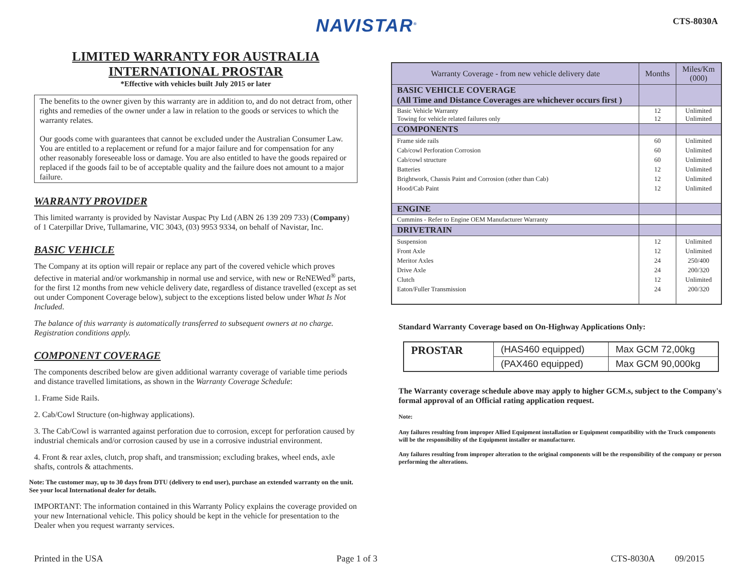NAVISTAR<sup>®</sup> CTS-8030A
LIMITED WARRANTY FOR AUSTRALIA
INTERNATIONAL PROSTAR
*Effective with vehicles built July 2015 or later
The benefits to the owner given by this warranty are in addition to, and do not detract from, other rights and remedies of the owner under a law in relation to the goods or services to which the warranty relates.
Our goods come with guarantees that cannot be excluded under the Australian Consumer Law. You are entitled to a replacement or refund for a major failure and for compensation for any other reasonably foreseeable loss or damage. You are also entitled to have the goods repaired or replaced if the goods fail to be of acceptable quality and the failure does not amount to a major failure.
WARRANTY PROVIDER
This limited warranty is provided by Navistar Auspac Pty Ltd (ABN 26 139 209 733) (Company) of 1 Caterpillar Drive, Tullamarine, VIC 3043, (03) 9953 9334, on behalf of Navistar, Inc.
BASIC VEHICLE
The Company at its option will repair or replace any part of the covered vehicle which proves defective in material and/or workmanship in normal use and service, with new or ReNEWed<sup>®</sup> parts, for the first 12 months from new vehicle delivery date, regardless of distance travelled (except as set out under Component Coverage below), subject to the exceptions listed below under What Is Not Included.
The balance of this warranty is automatically transferred to subsequent owners at no charge. Registration conditions apply.
COMPONENT COVERAGE
The components described below are given additional warranty coverage of variable time periods and distance travelled limitations, as shown in the Warranty Coverage Schedule:
1. Frame Side Rails.
2. Cab/Cowl Structure (on-highway applications).
3. The Cab/Cowl is warranted against perforation due to corrosion, except for perforation caused by industrial chemicals and/or corrosion caused by use in a corrosive industrial environment.
4. Front & rear axles, clutch, prop shaft, and transmission; excluding brakes, wheel ends, axle shafts, controls & attachments.
Note: The customer may, up to 30 days from DTU (delivery to end user), purchase an extended warranty on the unit. See your local International dealer for details.
IMPORTANT: The information contained in this Warranty Policy explains the coverage provided on your new International vehicle. This policy should be kept in the vehicle for presentation to the Dealer when you request warranty services.
| Warranty Coverage - from new vehicle delivery date | Months | Miles/Km (000) |
| --- | --- | --- |
| BASIC VEHICLE COVERAGE (All Time and Distance Coverages are whichever occurs first ) | | |
| Basic Vehicle Warranty Towing for vehicle related failures only | 12 12 | Unlimited Unlimited |
| COMPONENTS | | |
| Frame side rails Cab/cowl Perforation Corrosion Cab/cowl structure Batteries Brightwork, Chassis Paint and Corrosion (other than Cab) Hood/Cab Paint | 60 60 60 12 12 12 | Unlimited Unlimited Unlimited Unlimited Unlimited Unlimited |
| ENGINE | | |
| Cummins - Refer to Engine OEM Manufacturer Warranty | | |
| DRIVETRAIN | | |
| Suspension Front Axle Meritor Axles Drive Axle Clutch Eaton/Fuller Transmission | 12 12 24 24 12 24 | Unlimited Unlimited 250/400 200/320 Unlimited 200/320 |
Standard Warranty Coverage based on On-Highway Applications Only:
| PROSTAR | (HAS460 equipped) | Max GCM 72,00kg |
| | (PAX460 equipped) | Max GCM 90,000kg |
The Warranty coverage schedule above may apply to higher GCM.s, subject to the Company's formal approval of an Official rating application request.
Note:
Any failures resulting from improper Allied Equipment installation or Equipment compatibility with the Truck components will be the responsibility of the Equipment installer or manufacturer.
Any failures resulting from improper alteration to the original components will be the responsibility of the company or person performing the alterations.
Printed in the USA Page 1 of 3 CTS-8030A 09/2015